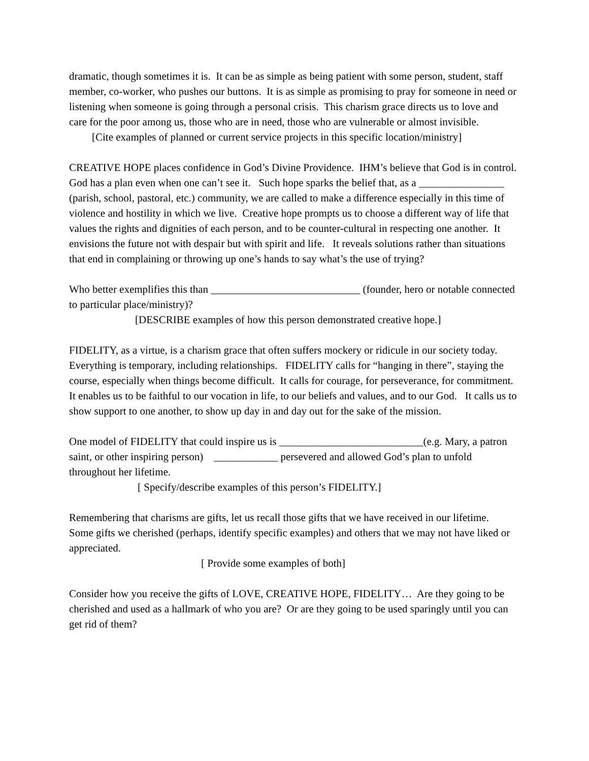dramatic, though sometimes it is. It can be as simple as being patient with some person, student, staff member, co-worker, who pushes our buttons. It is as simple as promising to pray for someone in need or listening when someone is going through a personal crisis. This charism grace directs us to love and care for the poor among us, those who are in need, those who are vulnerable or almost invisible.
[Cite examples of planned or current service projects in this specific location/ministry]
CREATIVE HOPE places confidence in God’s Divine Providence. IHM’s believe that God is in control. God has a plan even when one can’t see it. Such hope sparks the belief that, as a ________________ (parish, school, pastoral, etc.) community, we are called to make a difference especially in this time of violence and hostility in which we live. Creative hope prompts us to choose a different way of life that values the rights and dignities of each person, and to be counter-cultural in respecting one another. It envisions the future not with despair but with spirit and life. It reveals solutions rather than situations that end in complaining or throwing up one’s hands to say what’s the use of trying?
Who better exemplifies this than ____________________________ (founder, hero or notable connected to particular place/ministry)?
[DESCRIBE examples of how this person demonstrated creative hope.]
FIDELITY, as a virtue, is a charism grace that often suffers mockery or ridicule in our society today. Everything is temporary, including relationships. FIDELITY calls for “hanging in there”, staying the course, especially when things become difficult. It calls for courage, for perseverance, for commitment. It enables us to be faithful to our vocation in life, to our beliefs and values, and to our God. It calls us to show support to one another, to show up day in and day out for the sake of the mission.
One model of FIDELITY that could inspire us is ___________________________(e.g. Mary, a patron saint, or other inspiring person) ____________ persevered and allowed God’s plan to unfold throughout her lifetime.
[ Specify/describe examples of this person’s FIDELITY.]
Remembering that charisms are gifts, let us recall those gifts that we have received in our lifetime. Some gifts we cherished (perhaps, identify specific examples) and others that we may not have liked or appreciated.
[ Provide some examples of both]
Consider how you receive the gifts of LOVE, CREATIVE HOPE, FIDELITY… Are they going to be cherished and used as a hallmark of who you are? Or are they going to be used sparingly until you can get rid of them?